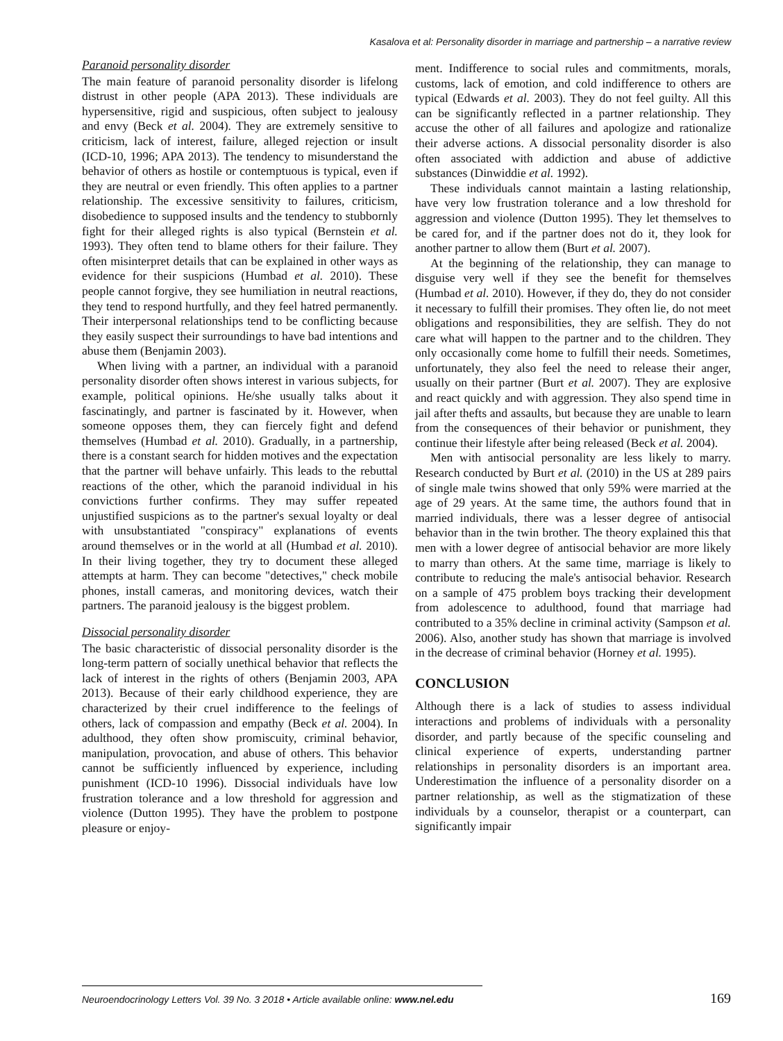Kasalova et al: Personality disorder in marriage and partnership – a narrative review
Paranoid personality disorder
The main feature of paranoid personality disorder is lifelong distrust in other people (APA 2013). These individuals are hypersensitive, rigid and suspicious, often subject to jealousy and envy (Beck et al. 2004). They are extremely sensitive to criticism, lack of interest, failure, alleged rejection or insult (ICD-10, 1996; APA 2013). The tendency to misunderstand the behavior of others as hostile or contemptuous is typical, even if they are neutral or even friendly. This often applies to a partner relationship. The excessive sensitivity to failures, criticism, disobedience to supposed insults and the tendency to stubbornly fight for their alleged rights is also typical (Bernstein et al. 1993). They often tend to blame others for their failure. They often misinterpret details that can be explained in other ways as evidence for their suspicions (Humbad et al. 2010). These people cannot forgive, they see humiliation in neutral reactions, they tend to respond hurtfully, and they feel hatred permanently. Their interpersonal relationships tend to be conflicting because they easily suspect their surroundings to have bad intentions and abuse them (Benjamin 2003).
When living with a partner, an individual with a paranoid personality disorder often shows interest in various subjects, for example, political opinions. He/she usually talks about it fascinatingly, and partner is fascinated by it. However, when someone opposes them, they can fiercely fight and defend themselves (Humbad et al. 2010). Gradually, in a partnership, there is a constant search for hidden motives and the expectation that the partner will behave unfairly. This leads to the rebuttal reactions of the other, which the paranoid individual in his convictions further confirms. They may suffer repeated unjustified suspicions as to the partner's sexual loyalty or deal with unsubstantiated "conspiracy" explanations of events around themselves or in the world at all (Humbad et al. 2010). In their living together, they try to document these alleged attempts at harm. They can become "detectives," check mobile phones, install cameras, and monitoring devices, watch their partners. The paranoid jealousy is the biggest problem.
Dissocial personality disorder
The basic characteristic of dissocial personality disorder is the long-term pattern of socially unethical behavior that reflects the lack of interest in the rights of others (Benjamin 2003, APA 2013). Because of their early childhood experience, they are characterized by their cruel indifference to the feelings of others, lack of compassion and empathy (Beck et al. 2004). In adulthood, they often show promiscuity, criminal behavior, manipulation, provocation, and abuse of others. This behavior cannot be sufficiently influenced by experience, including punishment (ICD-10 1996). Dissocial individuals have low frustration tolerance and a low threshold for aggression and violence (Dutton 1995). They have the problem to postpone pleasure or enjoy-
ment. Indifference to social rules and commitments, morals, customs, lack of emotion, and cold indifference to others are typical (Edwards et al. 2003). They do not feel guilty. All this can be significantly reflected in a partner relationship. They accuse the other of all failures and apologize and rationalize their adverse actions. A dissocial personality disorder is also often associated with addiction and abuse of addictive substances (Dinwiddie et al. 1992).
These individuals cannot maintain a lasting relationship, have very low frustration tolerance and a low threshold for aggression and violence (Dutton 1995). They let themselves to be cared for, and if the partner does not do it, they look for another partner to allow them (Burt et al. 2007).
At the beginning of the relationship, they can manage to disguise very well if they see the benefit for themselves (Humbad et al. 2010). However, if they do, they do not consider it necessary to fulfill their promises. They often lie, do not meet obligations and responsibilities, they are selfish. They do not care what will happen to the partner and to the children. They only occasionally come home to fulfill their needs. Sometimes, unfortunately, they also feel the need to release their anger, usually on their partner (Burt et al. 2007). They are explosive and react quickly and with aggression. They also spend time in jail after thefts and assaults, but because they are unable to learn from the consequences of their behavior or punishment, they continue their lifestyle after being released (Beck et al. 2004).
Men with antisocial personality are less likely to marry. Research conducted by Burt et al. (2010) in the US at 289 pairs of single male twins showed that only 59% were married at the age of 29 years. At the same time, the authors found that in married individuals, there was a lesser degree of antisocial behavior than in the twin brother. The theory explained this that men with a lower degree of antisocial behavior are more likely to marry than others. At the same time, marriage is likely to contribute to reducing the male's antisocial behavior. Research on a sample of 475 problem boys tracking their development from adolescence to adulthood, found that marriage had contributed to a 35% decline in criminal activity (Sampson et al. 2006). Also, another study has shown that marriage is involved in the decrease of criminal behavior (Horney et al. 1995).
CONCLUSION
Although there is a lack of studies to assess individual interactions and problems of individuals with a personality disorder, and partly because of the specific counseling and clinical experience of experts, understanding partner relationships in personality disorders is an important area. Underestimation the influence of a personality disorder on a partner relationship, as well as the stigmatization of these individuals by a counselor, therapist or a counterpart, can significantly impair
Neuroendocrinology Letters Vol. 39 No. 3 2018 • Article available online: www.nel.edu 169